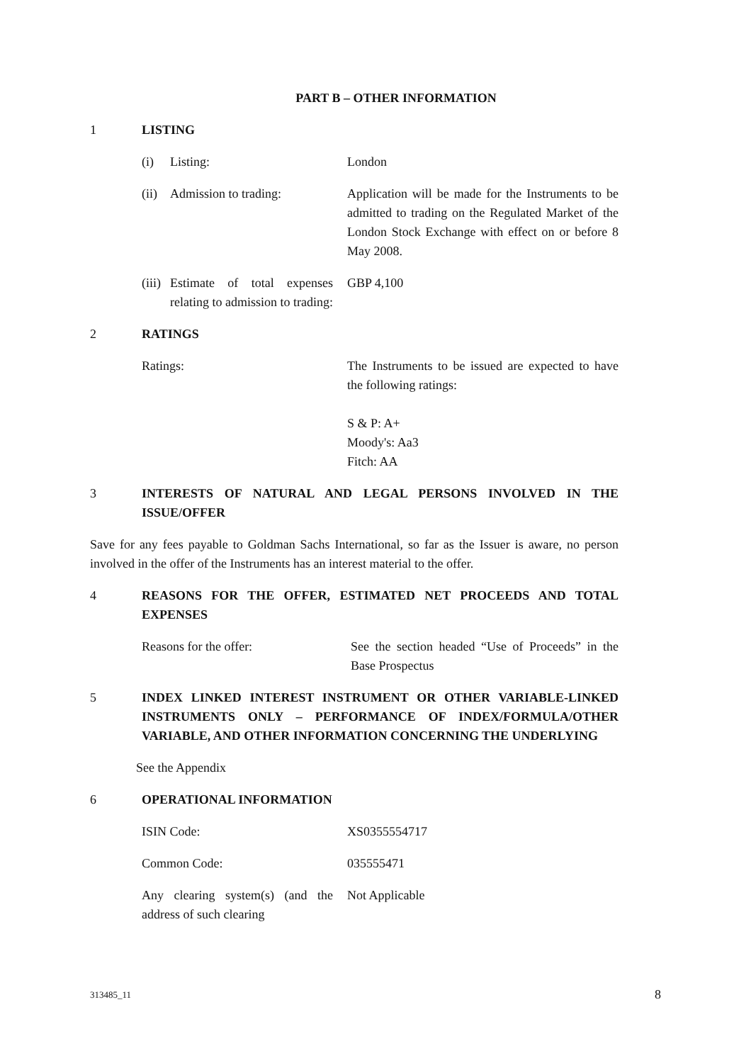PART B – OTHER INFORMATION
1 LISTING
(i) Listing: London
(ii) Admission to trading: Application will be made for the Instruments to be admitted to trading on the Regulated Market of the London Stock Exchange with effect on or before 8 May 2008.
(iii) Estimate of total expenses relating to admission to trading:
GBP 4,100
2 RATINGS
Ratings: The Instruments to be issued are expected to have the following ratings:
S & P: A+
Moody's: Aa3
Fitch: AA
3 INTERESTS OF NATURAL AND LEGAL PERSONS INVOLVED IN THE ISSUE/OFFER
Save for any fees payable to Goldman Sachs International, so far as the Issuer is aware, no person involved in the offer of the Instruments has an interest material to the offer.
4 REASONS FOR THE OFFER, ESTIMATED NET PROCEEDS AND TOTAL EXPENSES
Reasons for the offer: See the section headed “Use of Proceeds” in the Base Prospectus
5 INDEX LINKED INTEREST INSTRUMENT OR OTHER VARIABLE-LINKED INSTRUMENTS ONLY – PERFORMANCE OF INDEX/FORMULA/OTHER VARIABLE, AND OTHER INFORMATION CONCERNING THE UNDERLYING
See the Appendix
6 OPERATIONAL INFORMATION
ISIN Code: XS0355554717
Common Code: 035555471
Any clearing system(s) (and the address of such clearing
Not Applicable
313485_11 8